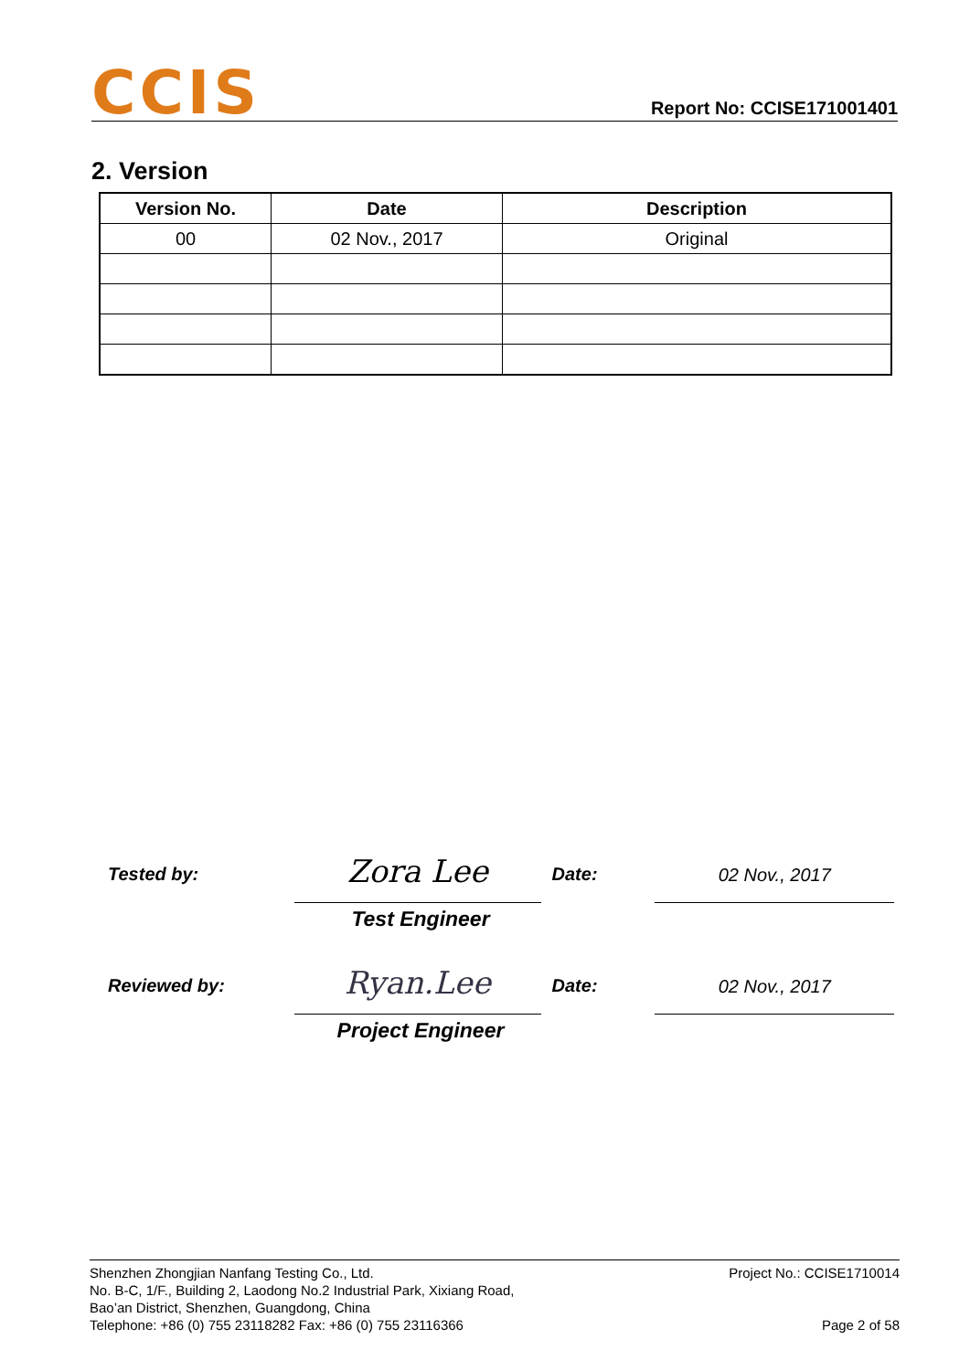CCIS
Report No: CCISE171001401
2. Version
| Version No. | Date | Description |
| --- | --- | --- |
| 00 | 02 Nov., 2017 | Original |
Tested by:
Zora Lee
Date:
02 Nov., 2017
Test Engineer
Reviewed by:
Ryan.Lee
Date:
02 Nov., 2017
Project Engineer
Shenzhen Zhongjian Nanfang Testing Co., Ltd.
No. B-C, 1/F., Building 2, Laodong No.2 Industrial Park, Xixiang Road,
Bao’an District, Shenzhen, Guangdong, China
Telephone: +86 (0) 755 23118282 Fax: +86 (0) 755 23116366
Project No.: CCISE1710014
Page 2 of 58